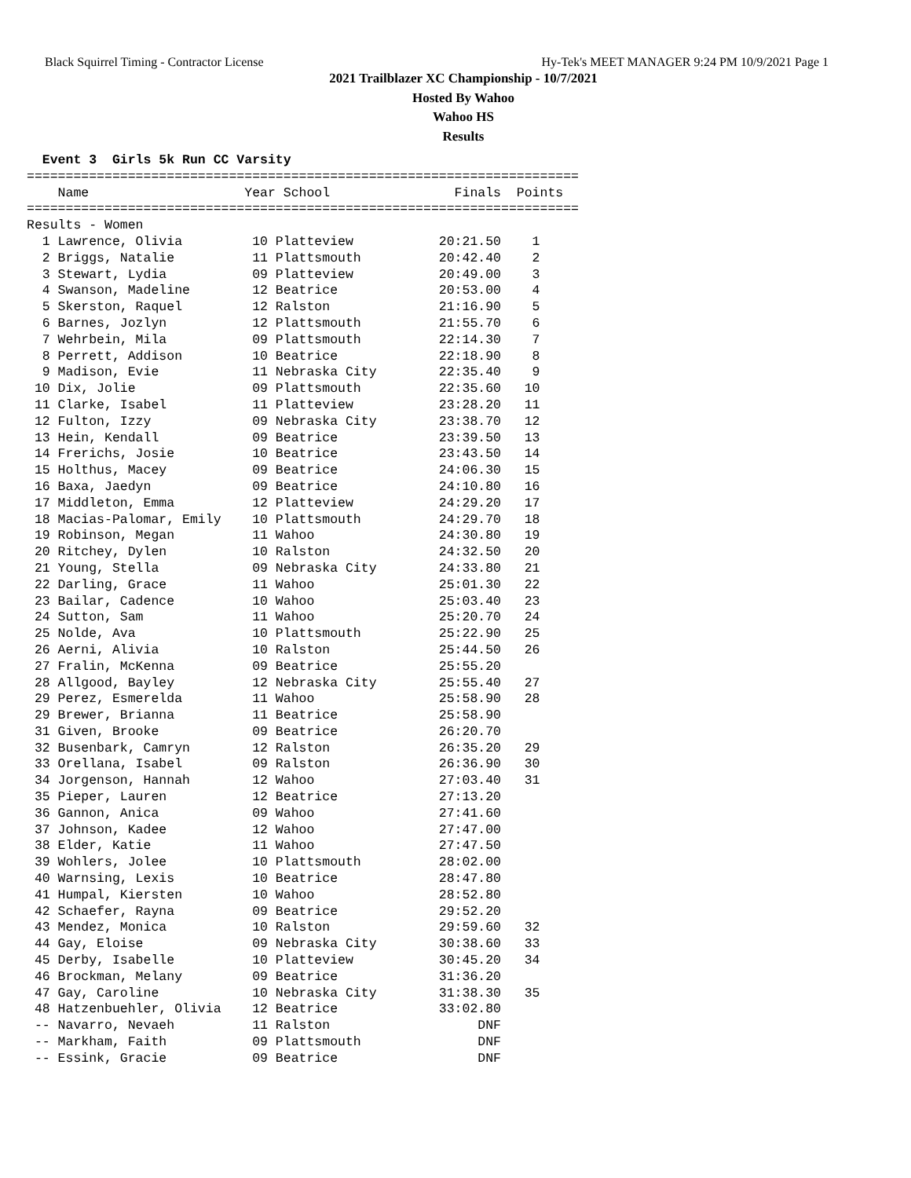Black Squirrel Timing - Contractor License Hy-Tek's MEET MANAGER 9:24 PM 10/9/2021 Page 1
2021 Trailblazer XC Championship - 10/7/2021
Hosted By Wahoo
Wahoo HS
Results
  Event 3  Girls 5k Run CC Varsity
=======================================================================
    Name                    Year School                Finals  Points
=======================================================================
Results - Women
  1 Lawrence, Olivia         10 Platteview           20:21.50    1
  2 Briggs, Natalie          11 Plattsmouth          20:42.40    2
  3 Stewart, Lydia           09 Platteview           20:49.00    3
  4 Swanson, Madeline        12 Beatrice             20:53.00    4
  5 Skerston, Raquel         12 Ralston              21:16.90    5
  6 Barnes, Jozlyn           12 Plattsmouth          21:55.70    6
  7 Wehrbein, Mila           09 Plattsmouth          22:14.30    7
  8 Perrett, Addison         10 Beatrice             22:18.90    8
  9 Madison, Evie            11 Nebraska City        22:35.40    9
 10 Dix, Jolie               09 Plattsmouth          22:35.60   10
 11 Clarke, Isabel           11 Platteview           23:28.20   11
 12 Fulton, Izzy             09 Nebraska City        23:38.70   12
 13 Hein, Kendall            09 Beatrice             23:39.50   13
 14 Frerichs, Josie          10 Beatrice             23:43.50   14
 15 Holthus, Macey           09 Beatrice             24:06.30   15
 16 Baxa, Jaedyn             09 Beatrice             24:10.80   16
 17 Middleton, Emma          12 Platteview           24:29.20   17
 18 Macias-Palomar, Emily    10 Plattsmouth          24:29.70   18
 19 Robinson, Megan          11 Wahoo                24:30.80   19
 20 Ritchey, Dylen           10 Ralston              24:32.50   20
 21 Young, Stella            09 Nebraska City        24:33.80   21
 22 Darling, Grace           11 Wahoo                25:01.30   22
 23 Bailar, Cadence          10 Wahoo                25:03.40   23
 24 Sutton, Sam              11 Wahoo                25:20.70   24
 25 Nolde, Ava               10 Plattsmouth          25:22.90   25
 26 Aerni, Alivia            10 Ralston              25:44.50   26
 27 Fralin, McKenna          09 Beatrice             25:55.20
 28 Allgood, Bayley          12 Nebraska City        25:55.40   27
 29 Perez, Esmerelda         11 Wahoo                25:58.90   28
 29 Brewer, Brianna          11 Beatrice             25:58.90
 31 Given, Brooke            09 Beatrice             26:20.70
 32 Busenbark, Camryn        12 Ralston              26:35.20   29
 33 Orellana, Isabel         09 Ralston              26:36.90   30
 34 Jorgenson, Hannah        12 Wahoo                27:03.40   31
 35 Pieper, Lauren           12 Beatrice             27:13.20
 36 Gannon, Anica            09 Wahoo                27:41.60
 37 Johnson, Kadee           12 Wahoo                27:47.00
 38 Elder, Katie             11 Wahoo                27:47.50
 39 Wohlers, Jolee           10 Plattsmouth          28:02.00
 40 Warnsing, Lexis          10 Beatrice             28:47.80
 41 Humpal, Kiersten         10 Wahoo                28:52.80
 42 Schaefer, Rayna          09 Beatrice             29:52.20
 43 Mendez, Monica           10 Ralston              29:59.60   32
 44 Gay, Eloise              09 Nebraska City        30:38.60   33
 45 Derby, Isabelle          10 Platteview           30:45.20   34
 46 Brockman, Melany         09 Beatrice             31:36.20
 47 Gay, Caroline            10 Nebraska City        31:38.30   35
 48 Hatzenbuehler, Olivia    12 Beatrice             33:02.80
 -- Navarro, Nevaeh          11 Ralston                   DNF
 -- Markham, Faith           09 Plattsmouth               DNF
 -- Essink, Gracie           09 Beatrice                  DNF